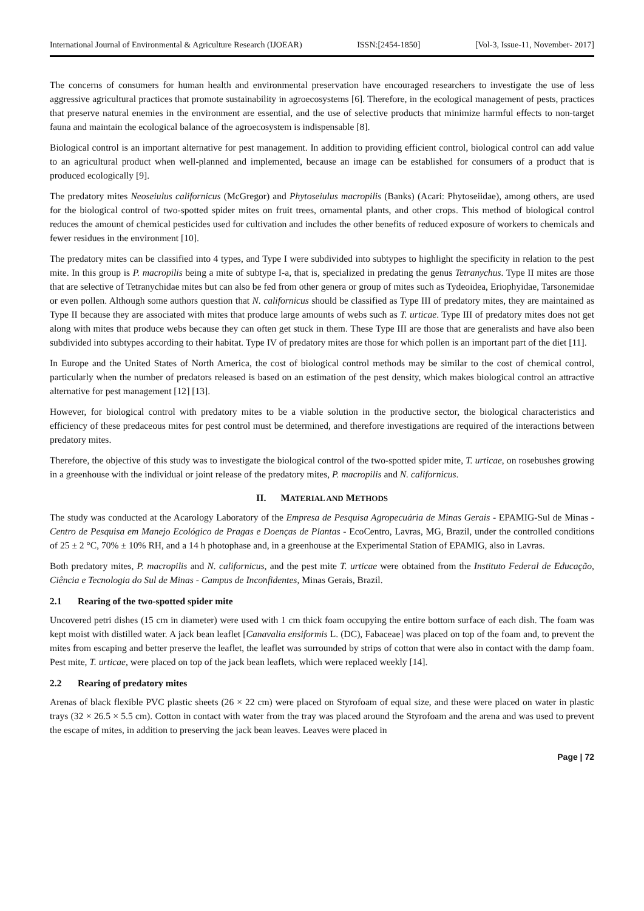International Journal of Environmental & Agriculture Research (IJOEAR) ISSN:[2454-1850] [Vol-3, Issue-11, November- 2017]
The concerns of consumers for human health and environmental preservation have encouraged researchers to investigate the use of less aggressive agricultural practices that promote sustainability in agroecosystems [6]. Therefore, in the ecological management of pests, practices that preserve natural enemies in the environment are essential, and the use of selective products that minimize harmful effects to non-target fauna and maintain the ecological balance of the agroecosystem is indispensable [8].
Biological control is an important alternative for pest management. In addition to providing efficient control, biological control can add value to an agricultural product when well-planned and implemented, because an image can be established for consumers of a product that is produced ecologically [9].
The predatory mites Neoseiulus californicus (McGregor) and Phytoseiulus macropilis (Banks) (Acari: Phytoseiidae), among others, are used for the biological control of two-spotted spider mites on fruit trees, ornamental plants, and other crops. This method of biological control reduces the amount of chemical pesticides used for cultivation and includes the other benefits of reduced exposure of workers to chemicals and fewer residues in the environment [10].
The predatory mites can be classified into 4 types, and Type I were subdivided into subtypes to highlight the specificity in relation to the pest mite. In this group is P. macropilis being a mite of subtype I-a, that is, specialized in predating the genus Tetranychus. Type II mites are those that are selective of Tetranychidae mites but can also be fed from other genera or group of mites such as Tydeoidea, Eriophyidae, Tarsonemidae or even pollen. Although some authors question that N. californicus should be classified as Type III of predatory mites, they are maintained as Type II because they are associated with mites that produce large amounts of webs such as T. urticae. Type III of predatory mites does not get along with mites that produce webs because they can often get stuck in them. These Type III are those that are generalists and have also been subdivided into subtypes according to their habitat. Type IV of predatory mites are those for which pollen is an important part of the diet [11].
In Europe and the United States of North America, the cost of biological control methods may be similar to the cost of chemical control, particularly when the number of predators released is based on an estimation of the pest density, which makes biological control an attractive alternative for pest management [12] [13].
However, for biological control with predatory mites to be a viable solution in the productive sector, the biological characteristics and efficiency of these predaceous mites for pest control must be determined, and therefore investigations are required of the interactions between predatory mites.
Therefore, the objective of this study was to investigate the biological control of the two-spotted spider mite, T. urticae, on rosebushes growing in a greenhouse with the individual or joint release of the predatory mites, P. macropilis and N. californicus.
II. MATERIAL AND METHODS
The study was conducted at the Acarology Laboratory of the Empresa de Pesquisa Agropecuária de Minas Gerais - EPAMIG-Sul de Minas - Centro de Pesquisa em Manejo Ecológico de Pragas e Doenças de Plantas - EcoCentro, Lavras, MG, Brazil, under the controlled conditions of 25 ± 2 °C, 70% ± 10% RH, and a 14 h photophase and, in a greenhouse at the Experimental Station of EPAMIG, also in Lavras.
Both predatory mites, P. macropilis and N. californicus, and the pest mite T. urticae were obtained from the Instituto Federal de Educação, Ciência e Tecnologia do Sul de Minas - Campus de Inconfidentes, Minas Gerais, Brazil.
2.1 Rearing of the two-spotted spider mite
Uncovered petri dishes (15 cm in diameter) were used with 1 cm thick foam occupying the entire bottom surface of each dish. The foam was kept moist with distilled water. A jack bean leaflet [Canavalia ensiformis L. (DC), Fabaceae] was placed on top of the foam and, to prevent the mites from escaping and better preserve the leaflet, the leaflet was surrounded by strips of cotton that were also in contact with the damp foam. Pest mite, T. urticae, were placed on top of the jack bean leaflets, which were replaced weekly [14].
2.2 Rearing of predatory mites
Arenas of black flexible PVC plastic sheets (26 × 22 cm) were placed on Styrofoam of equal size, and these were placed on water in plastic trays (32 × 26.5 × 5.5 cm). Cotton in contact with water from the tray was placed around the Styrofoam and the arena and was used to prevent the escape of mites, in addition to preserving the jack bean leaves. Leaves were placed in
Page | 72